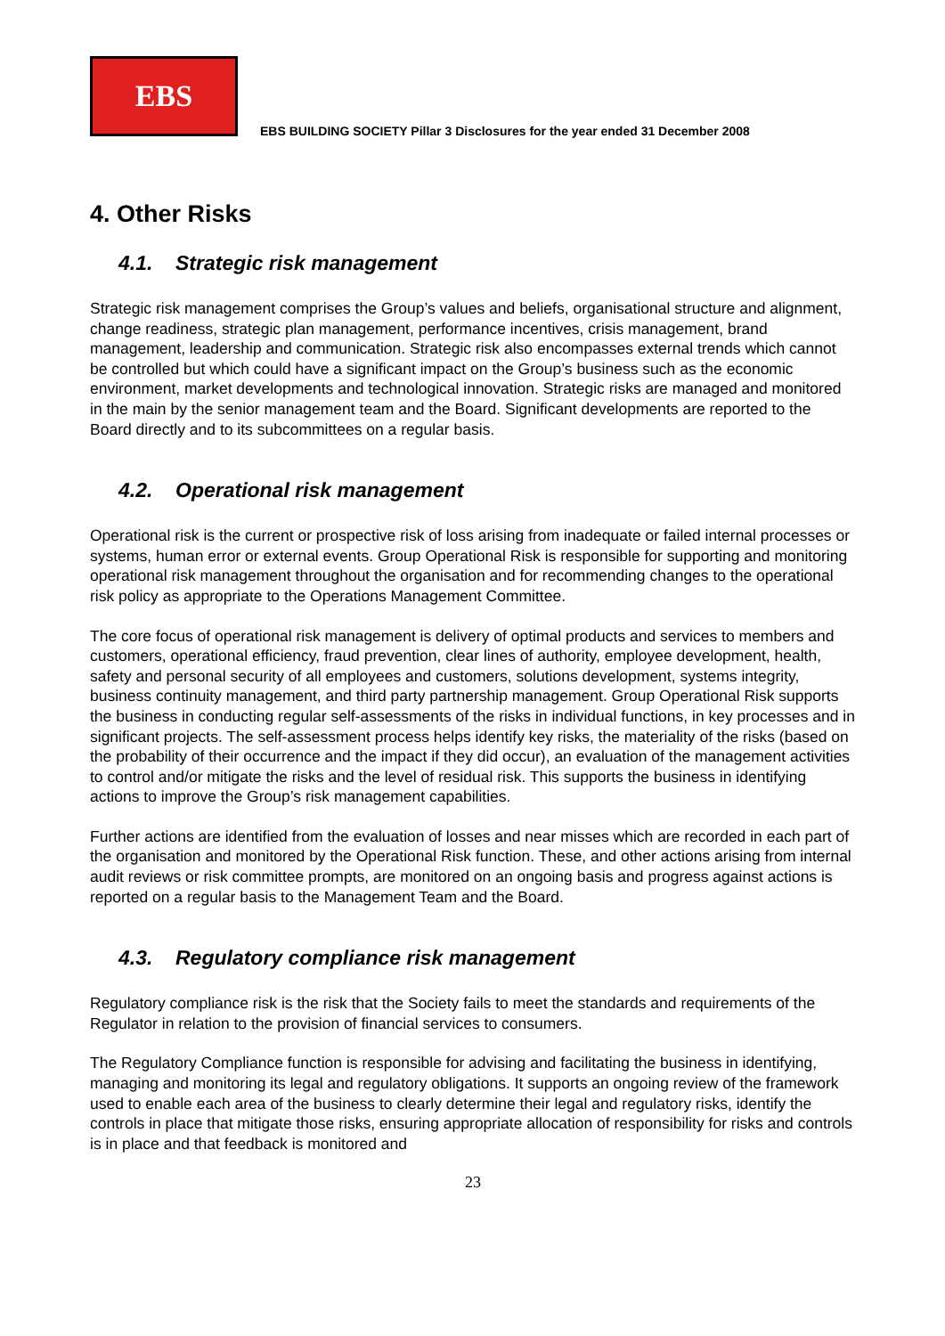EBS
EBS BUILDING SOCIETY Pillar 3 Disclosures for the year ended 31 December 2008
4. Other Risks
4.1. Strategic risk management
Strategic risk management comprises the Group’s values and beliefs, organisational structure and alignment, change readiness, strategic plan management, performance incentives, crisis management, brand management, leadership and communication. Strategic risk also encompasses external trends which cannot be controlled but which could have a significant impact on the Group’s business such as the economic environment, market developments and technological innovation. Strategic risks are managed and monitored in the main by the senior management team and the Board. Significant developments are reported to the Board directly and to its subcommittees on a regular basis.
4.2. Operational risk management
Operational risk is the current or prospective risk of loss arising from inadequate or failed internal processes or systems, human error or external events. Group Operational Risk is responsible for supporting and monitoring operational risk management throughout the organisation and for recommending changes to the operational risk policy as appropriate to the Operations Management Committee.
The core focus of operational risk management is delivery of optimal products and services to members and customers, operational efficiency, fraud prevention, clear lines of authority, employee development, health, safety and personal security of all employees and customers, solutions development, systems integrity, business continuity management, and third party partnership management. Group Operational Risk supports the business in conducting regular self-assessments of the risks in individual functions, in key processes and in significant projects. The self-assessment process helps identify key risks, the materiality of the risks (based on the probability of their occurrence and the impact if they did occur), an evaluation of the management activities to control and/or mitigate the risks and the level of residual risk. This supports the business in identifying actions to improve the Group’s risk management capabilities.
Further actions are identified from the evaluation of losses and near misses which are recorded in each part of the organisation and monitored by the Operational Risk function. These, and other actions arising from internal audit reviews or risk committee prompts, are monitored on an ongoing basis and progress against actions is reported on a regular basis to the Management Team and the Board.
4.3. Regulatory compliance risk management
Regulatory compliance risk is the risk that the Society fails to meet the standards and requirements of the Regulator in relation to the provision of financial services to consumers.
The Regulatory Compliance function is responsible for advising and facilitating the business in identifying, managing and monitoring its legal and regulatory obligations. It supports an ongoing review of the framework used to enable each area of the business to clearly determine their legal and regulatory risks, identify the controls in place that mitigate those risks, ensuring appropriate allocation of responsibility for risks and controls is in place and that feedback is monitored and
23